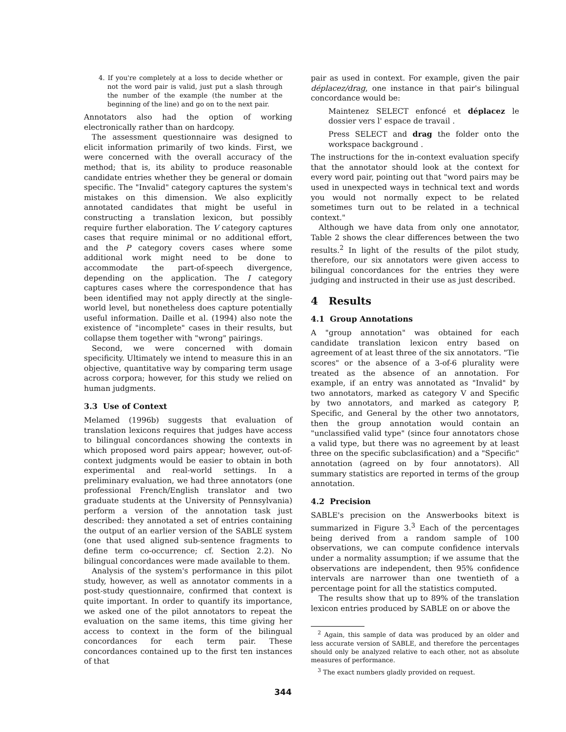4. If you're completely at a loss to decide whether or not the word pair is valid, just put a slash through the number of the example (the number at the beginning of the line) and go on to the next pair.
Annotators also had the option of working electronically rather than on hardcopy.
The assessment questionnaire was designed to elicit information primarily of two kinds. First, we were concerned with the overall accuracy of the method; that is, its ability to produce reasonable candidate entries whether they be general or domain specific. The "Invalid" category captures the system's mistakes on this dimension. We also explicitly annotated candidates that might be useful in constructing a translation lexicon, but possibly require further elaboration. The V category captures cases that require minimal or no additional effort, and the P category covers cases where some additional work might need to be done to accommodate the part-of-speech divergence, depending on the application. The I category captures cases where the correspondence that has been identified may not apply directly at the single-world level, but nonetheless does capture potentially useful information. Daille et al. (1994) also note the existence of "incomplete" cases in their results, but collapse them together with "wrong" pairings.
Second, we were concerned with domain specificity. Ultimately we intend to measure this in an objective, quantitative way by comparing term usage across corpora; however, for this study we relied on human judgments.
3.3 Use of Context
Melamed (1996b) suggests that evaluation of translation lexicons requires that judges have access to bilingual concordances showing the contexts in which proposed word pairs appear; however, out-of-context judgments would be easier to obtain in both experimental and real-world settings. In a preliminary evaluation, we had three annotators (one professional French/English translator and two graduate students at the University of Pennsylvania) perform a version of the annotation task just described: they annotated a set of entries containing the output of an earlier version of the SABLE system (one that used aligned sub-sentence fragments to define term co-occurrence; cf. Section 2.2). No bilingual concordances were made available to them.
Analysis of the system's performance in this pilot study, however, as well as annotator comments in a post-study questionnaire, confirmed that context is quite important. In order to quantify its importance, we asked one of the pilot annotators to repeat the evaluation on the same items, this time giving her access to context in the form of the bilingual concordances for each term pair. These concordances contained up to the first ten instances of that
pair as used in context. For example, given the pair déplacez/drag, one instance in that pair's bilingual concordance would be:
Maintenez SELECT enfoncé et déplacez le dossier vers l' espace de travail .
Press SELECT and drag the folder onto the workspace background .
The instructions for the in-context evaluation specify that the annotator should look at the context for every word pair, pointing out that "word pairs may be used in unexpected ways in technical text and words you would not normally expect to be related sometimes turn out to be related in a technical context."
Although we have data from only one annotator, Table 2 shows the clear differences between the two results.<sup>2</sup> In light of the results of the pilot study, therefore, our six annotators were given access to bilingual concordances for the entries they were judging and instructed in their use as just described.
4 Results
4.1 Group Annotations
A "group annotation" was obtained for each candidate translation lexicon entry based on agreement of at least three of the six annotators. "Tie scores" or the absence of a 3-of-6 plurality were treated as the absence of an annotation. For example, if an entry was annotated as "Invalid" by two annotators, marked as category V and Specific by two annotators, and marked as category P, Specific, and General by the other two annotators, then the group annotation would contain an "unclassified valid type" (since four annotators chose a valid type, but there was no agreement by at least three on the specific subclasification) and a "Specific" annotation (agreed on by four annotators). All summary statistics are reported in terms of the group annotation.
4.2 Precision
SABLE's precision on the Answerbooks bitext is summarized in Figure 3.<sup>3</sup> Each of the percentages being derived from a random sample of 100 observations, we can compute confidence intervals under a normality assumption; if we assume that the observations are independent, then 95% confidence intervals are narrower than one twentieth of a percentage point for all the statistics computed.
The results show that up to 89% of the translation lexicon entries produced by SABLE on or above the
<sup>2</sup> Again, this sample of data was produced by an older and less accurate version of SABLE, and therefore the percentages should only be analyzed relative to each other, not as absolute measures of performance.
<sup>3</sup> The exact numbers gladly provided on request.
344